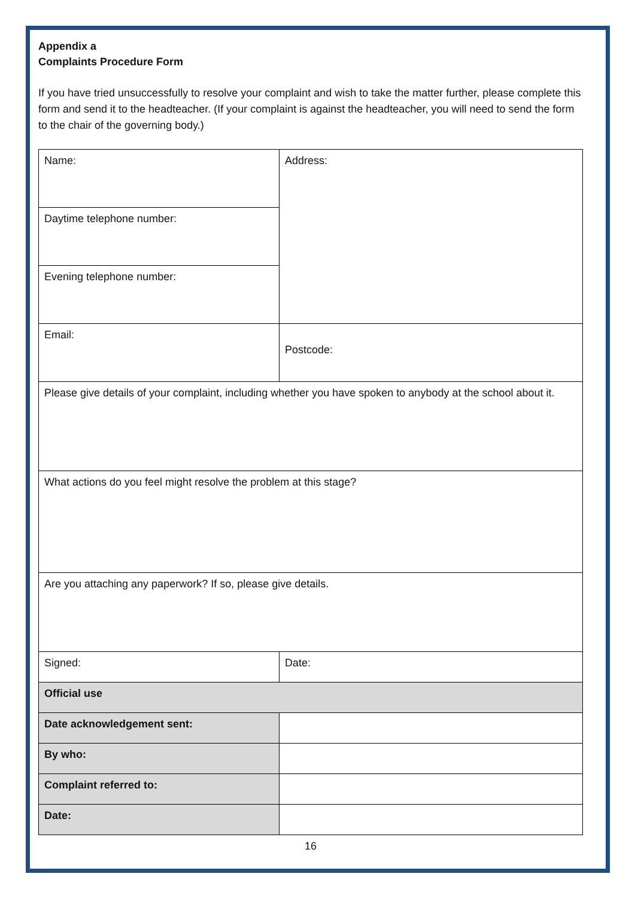Appendix a
Complaints Procedure Form
If you have tried unsuccessfully to resolve your complaint and wish to take the matter further, please complete this form and send it to the headteacher. (If your complaint is against the headteacher, you will need to send the form to the chair of the governing body.)
| Name: | Address: |
| Daytime telephone number: | |
| Evening telephone number: | |
| Email: | Postcode: |
| Please give details of your complaint, including whether you have spoken to anybody at the school about it. | |
| What actions do you feel might resolve the problem at this stage? | |
| Are you attaching any paperwork? If so, please give details. | |
| Signed: | Date: |
| Official use | |
| Date acknowledgement sent: | |
| By who: | |
| Complaint referred to: | |
| Date: | |
16